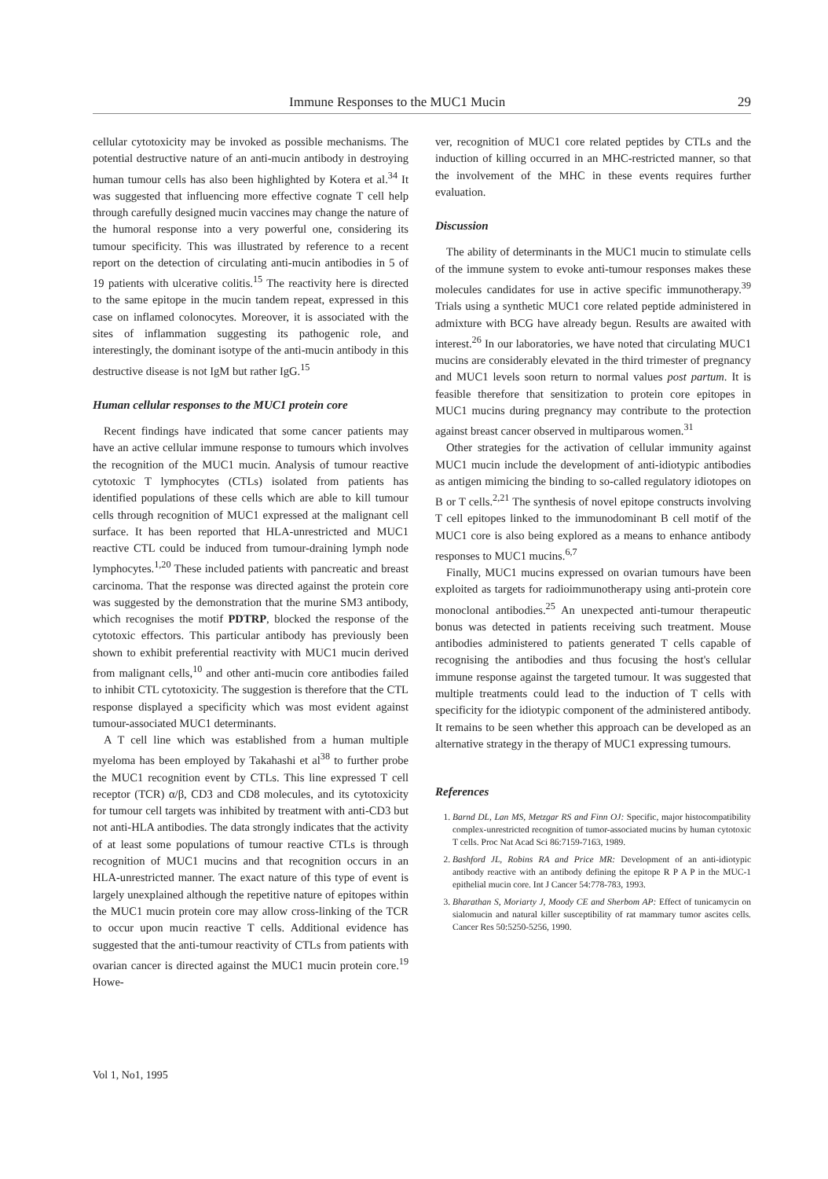Immune Responses to the MUC1 Mucin 29
cellular cytotoxicity may be invoked as possible mechanisms. The potential destructive nature of an anti-mucin antibody in destroying human tumour cells has also been highlighted by Kotera et al.<sup>34</sup> It was suggested that influencing more effective cognate T cell help through carefully designed mucin vaccines may change the nature of the humoral response into a very powerful one, considering its tumour specificity. This was illustrated by reference to a recent report on the detection of circulating anti-mucin antibodies in 5 of 19 patients with ulcerative colitis.<sup>15</sup> The reactivity here is directed to the same epitope in the mucin tandem repeat, expressed in this case on inflamed colonocytes. Moreover, it is associated with the sites of inflammation suggesting its pathogenic role, and interestingly, the dominant isotype of the anti-mucin antibody in this destructive disease is not IgM but rather IgG.<sup>15</sup>
Human cellular responses to the MUC1 protein core
Recent findings have indicated that some cancer patients may have an active cellular immune response to tumours which involves the recognition of the MUC1 mucin. Analysis of tumour reactive cytotoxic T lymphocytes (CTLs) isolated from patients has identified populations of these cells which are able to kill tumour cells through recognition of MUC1 expressed at the malignant cell surface. It has been reported that HLA-unrestricted and MUC1 reactive CTL could be induced from tumour-draining lymph node lymphocytes.<sup>1,20</sup> These included patients with pancreatic and breast carcinoma. That the response was directed against the protein core was suggested by the demonstration that the murine SM3 antibody, which recognises the motif PDTRP, blocked the response of the cytotoxic effectors. This particular antibody has previously been shown to exhibit preferential reactivity with MUC1 mucin derived from malignant cells,<sup>10</sup> and other anti-mucin core antibodies failed to inhibit CTL cytotoxicity. The suggestion is therefore that the CTL response displayed a specificity which was most evident against tumour-associated MUC1 determinants.
A T cell line which was established from a human multiple myeloma has been employed by Takahashi et al<sup>38</sup> to further probe the MUC1 recognition event by CTLs. This line expressed T cell receptor (TCR) α/β, CD3 and CD8 molecules, and its cytotoxicity for tumour cell targets was inhibited by treatment with anti-CD3 but not anti-HLA antibodies. The data strongly indicates that the activity of at least some populations of tumour reactive CTLs is through recognition of MUC1 mucins and that recognition occurs in an HLA-unrestricted manner. The exact nature of this type of event is largely unexplained although the repetitive nature of epitopes within the MUC1 mucin protein core may allow cross-linking of the TCR to occur upon mucin reactive T cells. Additional evidence has suggested that the anti-tumour reactivity of CTLs from patients with ovarian cancer is directed against the MUC1 mucin protein core.<sup>19</sup> Howe-
ver, recognition of MUC1 core related peptides by CTLs and the induction of killing occurred in an MHC-restricted manner, so that the involvement of the MHC in these events requires further evaluation.
Discussion
The ability of determinants in the MUC1 mucin to stimulate cells of the immune system to evoke anti-tumour responses makes these molecules candidates for use in active specific immunotherapy.<sup>39</sup> Trials using a synthetic MUC1 core related peptide administered in admixture with BCG have already begun. Results are awaited with interest.<sup>26</sup> In our laboratories, we have noted that circulating MUC1 mucins are considerably elevated in the third trimester of pregnancy and MUC1 levels soon return to normal values post partum. It is feasible therefore that sensitization to protein core epitopes in MUC1 mucins during pregnancy may contribute to the protection against breast cancer observed in multiparous women.<sup>31</sup>
Other strategies for the activation of cellular immunity against MUC1 mucin include the development of anti-idiotypic antibodies as antigen mimicing the binding to so-called regulatory idiotopes on B or T cells.<sup>2,21</sup> The synthesis of novel epitope constructs involving T cell epitopes linked to the immunodominant B cell motif of the MUC1 core is also being explored as a means to enhance antibody responses to MUC1 mucins.<sup>6,7</sup>
Finally, MUC1 mucins expressed on ovarian tumours have been exploited as targets for radioimmunotherapy using anti-protein core monoclonal antibodies.<sup>25</sup> An unexpected anti-tumour therapeutic bonus was detected in patients receiving such treatment. Mouse antibodies administered to patients generated T cells capable of recognising the antibodies and thus focusing the host's cellular immune response against the targeted tumour. It was suggested that multiple treatments could lead to the induction of T cells with specificity for the idiotypic component of the administered antibody. It remains to be seen whether this approach can be developed as an alternative strategy in the therapy of MUC1 expressing tumours.
References
1. Barnd DL, Lan MS, Metzgar RS and Finn OJ: Specific, major histocompatibility complex-unrestricted recognition of tumor-associated mucins by human cytotoxic T cells. Proc Nat Acad Sci 86:7159-7163, 1989.
2. Bashford JL, Robins RA and Price MR: Development of an anti-idiotypic antibody reactive with an antibody defining the epitope R P A P in the MUC-1 epithelial mucin core. Int J Cancer 54:778-783, 1993.
3. Bharathan S, Moriarty J, Moody CE and Sherbom AP: Effect of tunicamycin on sialomucin and natural killer susceptibility of rat mammary tumor ascites cells. Cancer Res 50:5250-5256, 1990.
Vol 1, No1, 1995